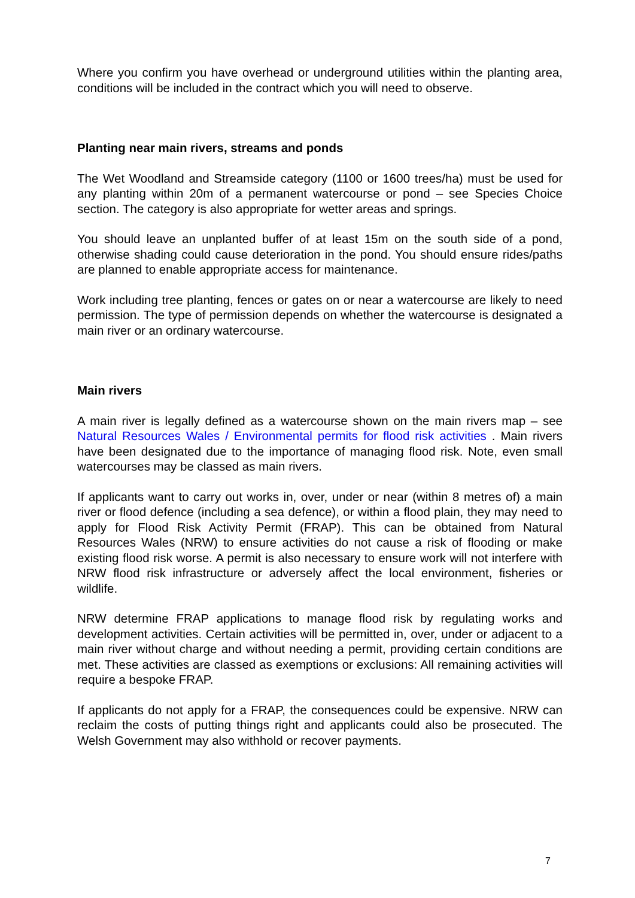Where you confirm you have overhead or underground utilities within the planting area, conditions will be included in the contract which you will need to observe.
Planting near main rivers, streams and ponds
The Wet Woodland and Streamside category (1100 or 1600 trees/ha) must be used for any planting within 20m of a permanent watercourse or pond – see Species Choice section. The category is also appropriate for wetter areas and springs.
You should leave an unplanted buffer of at least 15m on the south side of a pond, otherwise shading could cause deterioration in the pond. You should ensure rides/paths are planned to enable appropriate access for maintenance.
Work including tree planting, fences or gates on or near a watercourse are likely to need permission. The type of permission depends on whether the watercourse is designated a main river or an ordinary watercourse.
Main rivers
A main river is legally defined as a watercourse shown on the main rivers map – see Natural Resources Wales / Environmental permits for flood risk activities . Main rivers have been designated due to the importance of managing flood risk. Note, even small watercourses may be classed as main rivers.
If applicants want to carry out works in, over, under or near (within 8 metres of) a main river or flood defence (including a sea defence), or within a flood plain, they may need to apply for Flood Risk Activity Permit (FRAP). This can be obtained from Natural Resources Wales (NRW) to ensure activities do not cause a risk of flooding or make existing flood risk worse. A permit is also necessary to ensure work will not interfere with NRW flood risk infrastructure or adversely affect the local environment, fisheries or wildlife.
NRW determine FRAP applications to manage flood risk by regulating works and development activities. Certain activities will be permitted in, over, under or adjacent to a main river without charge and without needing a permit, providing certain conditions are met. These activities are classed as exemptions or exclusions: All remaining activities will require a bespoke FRAP.
If applicants do not apply for a FRAP, the consequences could be expensive. NRW can reclaim the costs of putting things right and applicants could also be prosecuted. The Welsh Government may also withhold or recover payments.
7